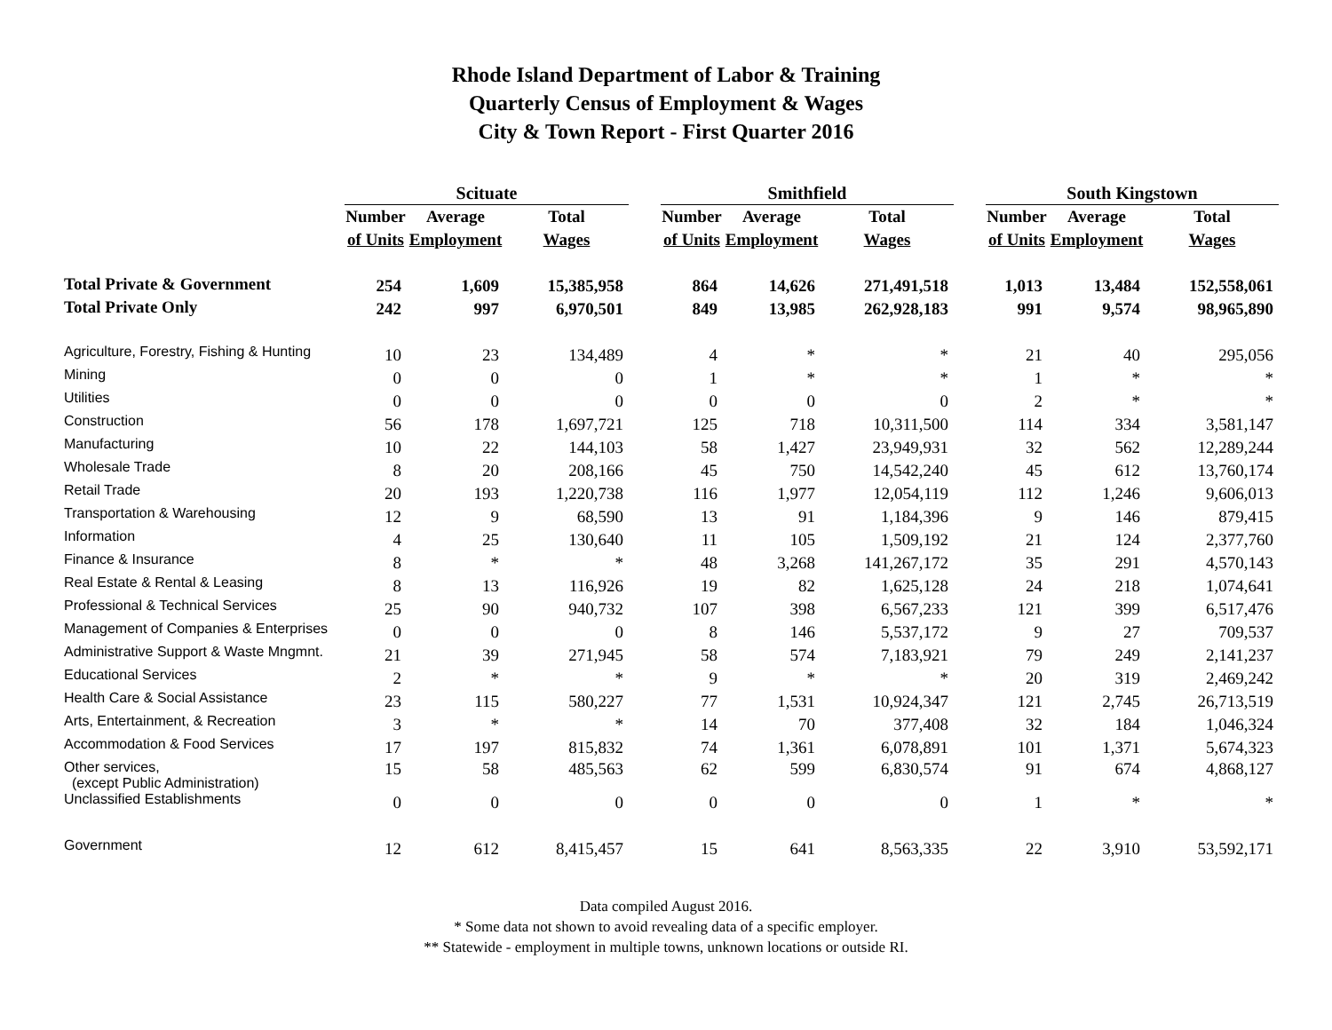Rhode Island Department of Labor & Training
Quarterly Census of Employment & Wages
City & Town Report - First Quarter 2016
| | Scituate | | | | Smithfield | | | | South Kingstown | | |
| | Number | Average | Total | | Number | Average | Total | | Number | Average | Total |
| | of Units | Employment | Wages | | of Units | Employment | Wages | | of Units | Employment | Wages |
| Total Private & Government | 254 | 1,609 | 15,385,958 | | 864 | 14,626 | 271,491,518 | | 1,013 | 13,484 | 152,558,061 |
| Total Private Only | 242 | 997 | 6,970,501 | | 849 | 13,985 | 262,928,183 | | 991 | 9,574 | 98,965,890 |
| Agriculture, Forestry, Fishing & Hunting | 10 | 23 | 134,489 | | 4 | * | * | | 21 | 40 | 295,056 |
| Mining | 0 | 0 | 0 | | 1 | * | * | | 1 | * | * |
| Utilities | 0 | 0 | 0 | | 0 | 0 | 0 | | 2 | * | * |
| Construction | 56 | 178 | 1,697,721 | | 125 | 718 | 10,311,500 | | 114 | 334 | 3,581,147 |
| Manufacturing | 10 | 22 | 144,103 | | 58 | 1,427 | 23,949,931 | | 32 | 562 | 12,289,244 |
| Wholesale Trade | 8 | 20 | 208,166 | | 45 | 750 | 14,542,240 | | 45 | 612 | 13,760,174 |
| Retail Trade | 20 | 193 | 1,220,738 | | 116 | 1,977 | 12,054,119 | | 112 | 1,246 | 9,606,013 |
| Transportation & Warehousing | 12 | 9 | 68,590 | | 13 | 91 | 1,184,396 | | 9 | 146 | 879,415 |
| Information | 4 | 25 | 130,640 | | 11 | 105 | 1,509,192 | | 21 | 124 | 2,377,760 |
| Finance & Insurance | 8 | * | * | | 48 | 3,268 | 141,267,172 | | 35 | 291 | 4,570,143 |
| Real Estate & Rental & Leasing | 8 | 13 | 116,926 | | 19 | 82 | 1,625,128 | | 24 | 218 | 1,074,641 |
| Professional & Technical Services | 25 | 90 | 940,732 | | 107 | 398 | 6,567,233 | | 121 | 399 | 6,517,476 |
| Management of Companies & Enterprises | 0 | 0 | 0 | | 8 | 146 | 5,537,172 | | 9 | 27 | 709,537 |
| Administrative Support & Waste Mngmnt. | 21 | 39 | 271,945 | | 58 | 574 | 7,183,921 | | 79 | 249 | 2,141,237 |
| Educational Services | 2 | * | * | | 9 | * | * | | 20 | 319 | 2,469,242 |
| Health Care & Social Assistance | 23 | 115 | 580,227 | | 77 | 1,531 | 10,924,347 | | 121 | 2,745 | 26,713,519 |
| Arts, Entertainment, & Recreation | 3 | * | * | | 14 | 70 | 377,408 | | 32 | 184 | 1,046,324 |
| Accommodation & Food Services | 17 | 197 | 815,832 | | 74 | 1,361 | 6,078,891 | | 101 | 1,371 | 5,674,323 |
| Other services, (except Public Administration) | 15 | 58 | 485,563 | | 62 | 599 | 6,830,574 | | 91 | 674 | 4,868,127 |
| Unclassified Establishments | 0 | 0 | 0 | | 0 | 0 | 0 | | 1 | * | * |
| Government | 12 | 612 | 8,415,457 | | 15 | 641 | 8,563,335 | | 22 | 3,910 | 53,592,171 |
Data compiled August 2016.
* Some data not shown to avoid revealing data of a specific employer.
** Statewide - employment in multiple towns, unknown locations or outside RI.